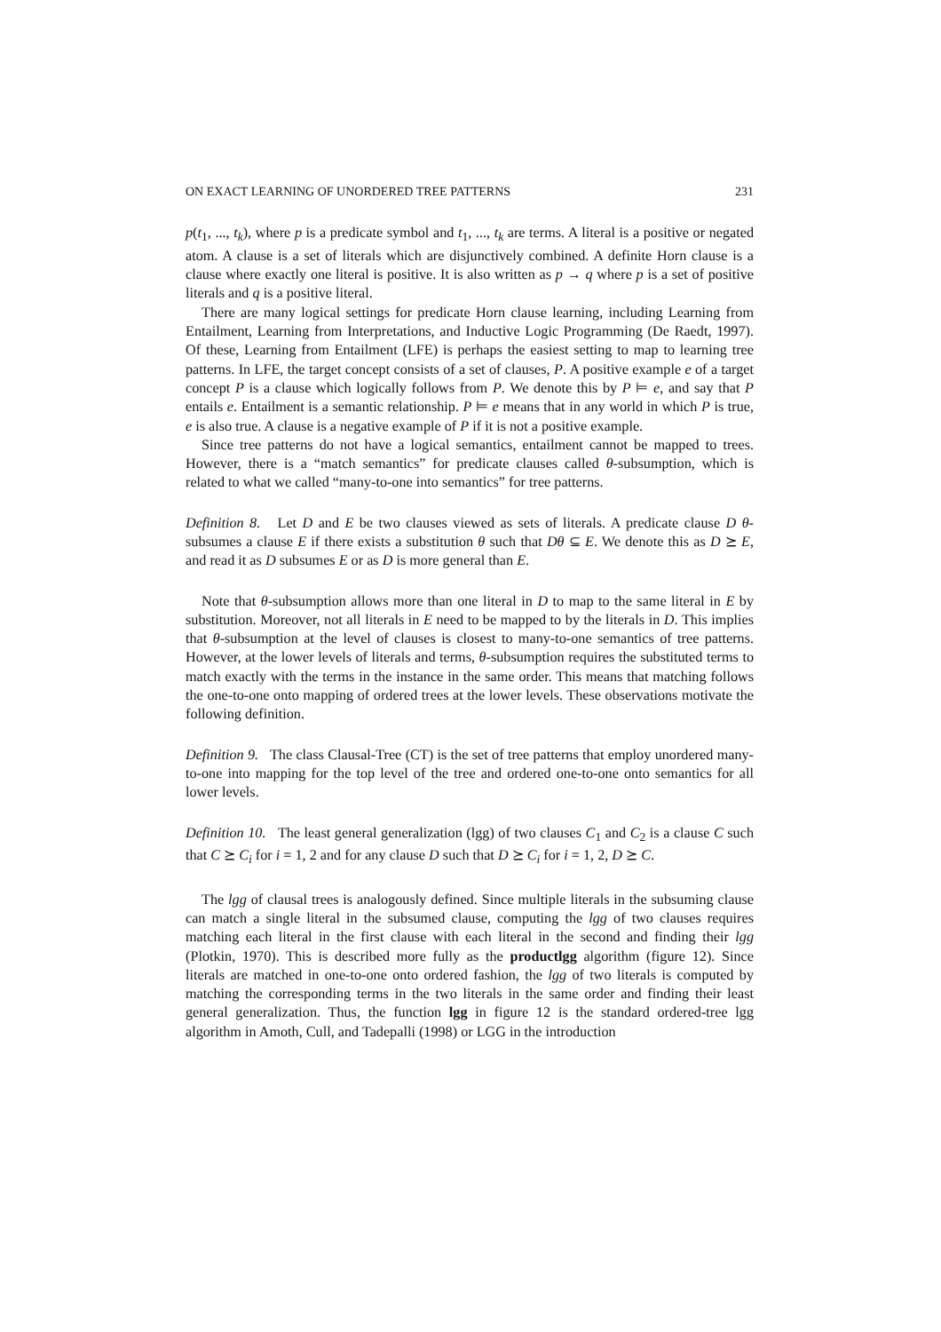ON EXACT LEARNING OF UNORDERED TREE PATTERNS 231
p(t<sub>1</sub>, ..., t<sub>k</sub>), where p is a predicate symbol and t<sub>1</sub>, ..., t<sub>k</sub> are terms. A literal is a positive or negated atom. A clause is a set of literals which are disjunctively combined. A definite Horn clause is a clause where exactly one literal is positive. It is also written as p → q where p is a set of positive literals and q is a positive literal.
There are many logical settings for predicate Horn clause learning, including Learning from Entailment, Learning from Interpretations, and Inductive Logic Programming (De Raedt, 1997). Of these, Learning from Entailment (LFE) is perhaps the easiest setting to map to learning tree patterns. In LFE, the target concept consists of a set of clauses, P. A positive example e of a target concept P is a clause which logically follows from P. We denote this by P ⊨ e, and say that P entails e. Entailment is a semantic relationship. P ⊨ e means that in any world in which P is true, e is also true. A clause is a negative example of P if it is not a positive example.
Since tree patterns do not have a logical semantics, entailment cannot be mapped to trees. However, there is a “match semantics” for predicate clauses called θ-subsumption, which is related to what we called “many-to-one into semantics” for tree patterns.
Definition 8. Let D and E be two clauses viewed as sets of literals. A predicate clause D θ-subsumes a clause E if there exists a substitution θ such that Dθ ⊆ E. We denote this as D ⪰ E, and read it as D subsumes E or as D is more general than E.
Note that θ-subsumption allows more than one literal in D to map to the same literal in E by substitution. Moreover, not all literals in E need to be mapped to by the literals in D. This implies that θ-subsumption at the level of clauses is closest to many-to-one semantics of tree patterns. However, at the lower levels of literals and terms, θ-subsumption requires the substituted terms to match exactly with the terms in the instance in the same order. This means that matching follows the one-to-one onto mapping of ordered trees at the lower levels. These observations motivate the following definition.
Definition 9. The class Clausal-Tree (CT) is the set of tree patterns that employ unordered many-to-one into mapping for the top level of the tree and ordered one-to-one onto semantics for all lower levels.
Definition 10. The least general generalization (lgg) of two clauses C<sub>1</sub> and C<sub>2</sub> is a clause C such that C ⪰ C<sub>i</sub> for i = 1, 2 and for any clause D such that D ⪰ C<sub>i</sub> for i = 1, 2, D ⪰ C.
The lgg of clausal trees is analogously defined. Since multiple literals in the subsuming clause can match a single literal in the subsumed clause, computing the lgg of two clauses requires matching each literal in the first clause with each literal in the second and finding their lgg (Plotkin, 1970). This is described more fully as the productlgg algorithm (figure 12). Since literals are matched in one-to-one onto ordered fashion, the lgg of two literals is computed by matching the corresponding terms in the two literals in the same order and finding their least general generalization. Thus, the function lgg in figure 12 is the standard ordered-tree lgg algorithm in Amoth, Cull, and Tadepalli (1998) or LGG in the introduction